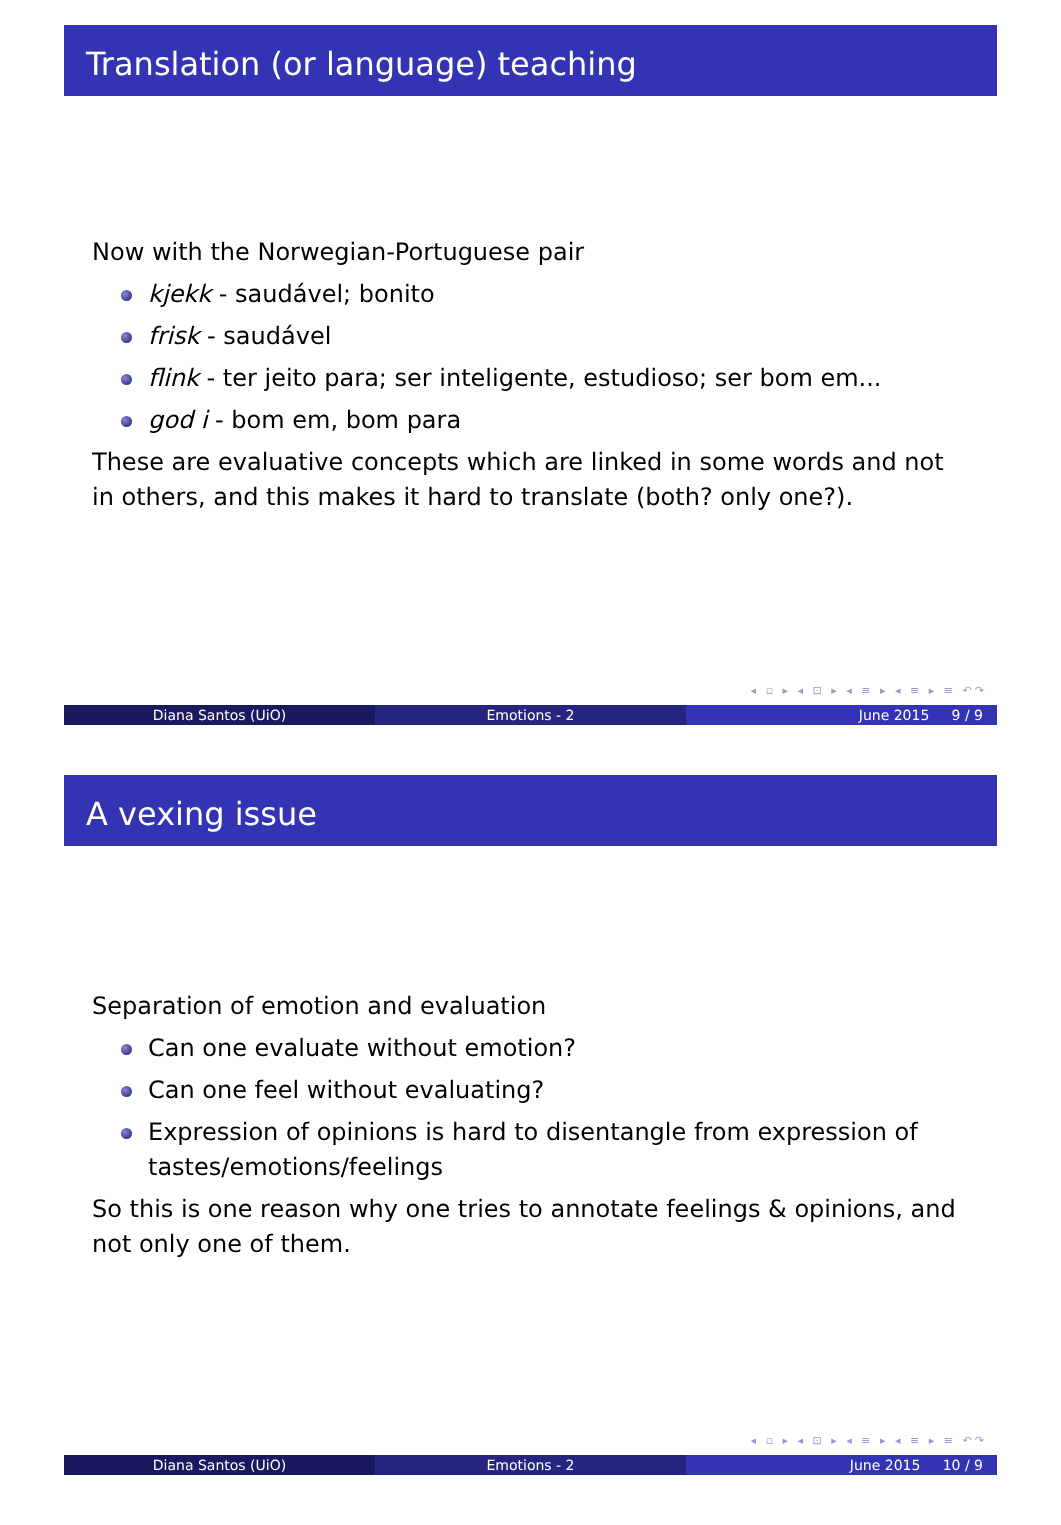Translation (or language) teaching
Now with the Norwegian-Portuguese pair
kjekk - saudável; bonito
frisk - saudável
flink - ter jeito para; ser inteligente, estudioso; ser bom em...
god i - bom em, bom para
These are evaluative concepts which are linked in some words and not in others, and this makes it hard to translate (both? only one?).
◂ ▫ ▸ ◂ ⊡ ▸ ◂ ≡ ▸ ◂ ≡ ▸ ≡ ↶↷
Diana Santos (UiO) Emotions - 2 June 2015 9 / 9
A vexing issue
Separation of emotion and evaluation
Can one evaluate without emotion?
Can one feel without evaluating?
Expression of opinions is hard to disentangle from expression of tastes/emotions/feelings
So this is one reason why one tries to annotate feelings & opinions, and not only one of them.
◂ ▫ ▸ ◂ ⊡ ▸ ◂ ≡ ▸ ◂ ≡ ▸ ≡ ↶↷
Diana Santos (UiO) Emotions - 2 June 2015 10 / 9